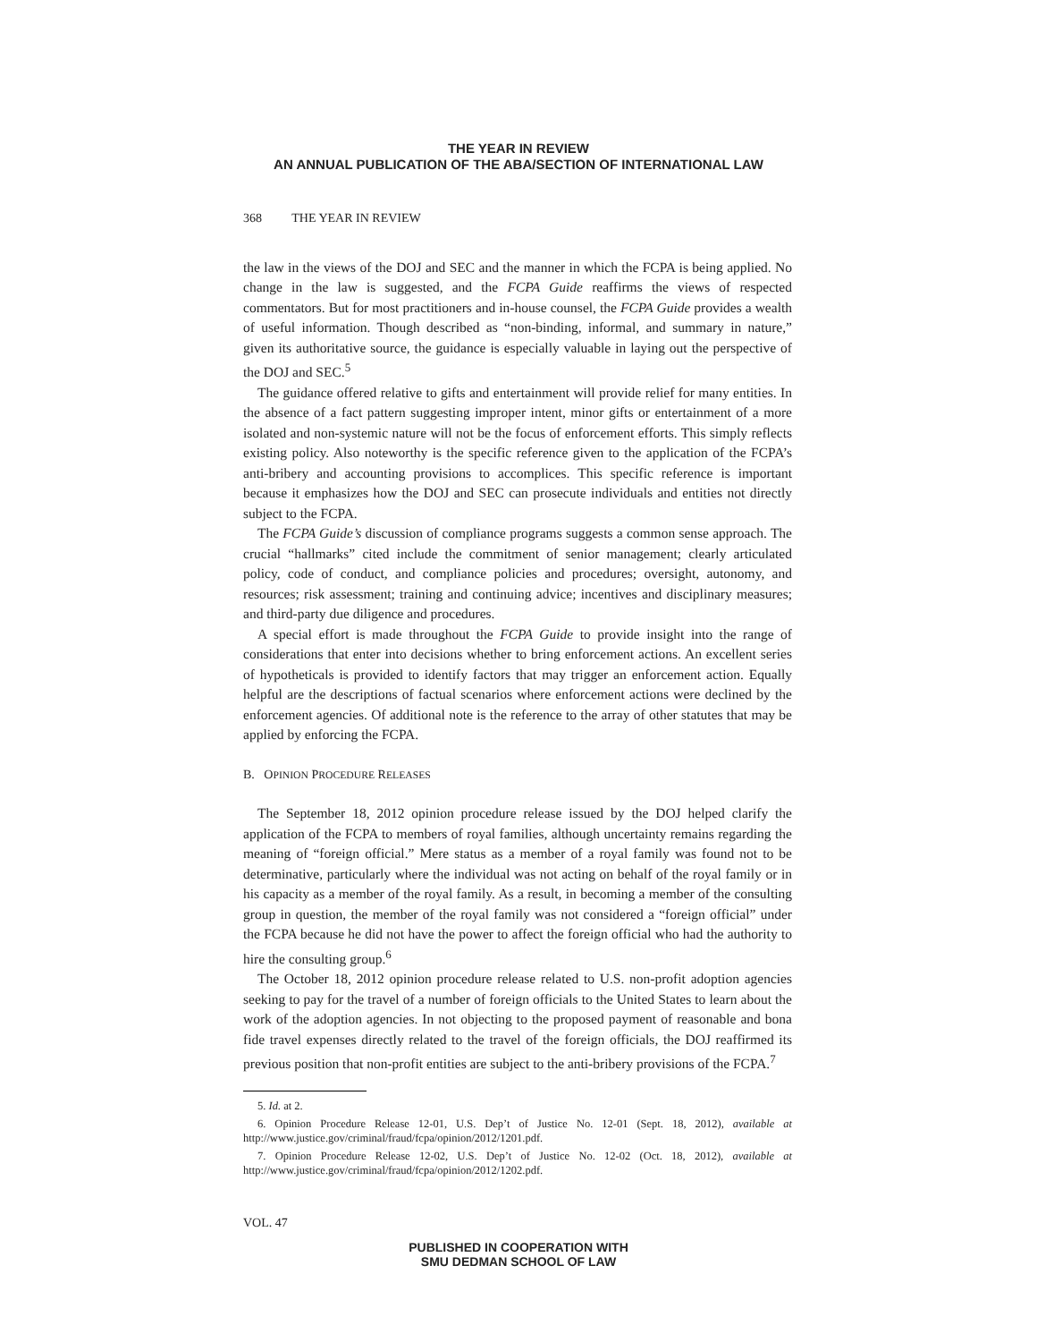THE YEAR IN REVIEW
AN ANNUAL PUBLICATION OF THE ABA/SECTION OF INTERNATIONAL LAW
368 THE YEAR IN REVIEW
the law in the views of the DOJ and SEC and the manner in which the FCPA is being applied. No change in the law is suggested, and the FCPA Guide reaffirms the views of respected commentators. But for most practitioners and in-house counsel, the FCPA Guide provides a wealth of useful information. Though described as “non-binding, informal, and summary in nature,” given its authoritative source, the guidance is especially valuable in laying out the perspective of the DOJ and SEC.<sup>5</sup>
The guidance offered relative to gifts and entertainment will provide relief for many entities. In the absence of a fact pattern suggesting improper intent, minor gifts or entertainment of a more isolated and non-systemic nature will not be the focus of enforcement efforts. This simply reflects existing policy. Also noteworthy is the specific reference given to the application of the FCPA’s anti-bribery and accounting provisions to accomplices. This specific reference is important because it emphasizes how the DOJ and SEC can prosecute individuals and entities not directly subject to the FCPA.
The FCPA Guide’s discussion of compliance programs suggests a common sense approach. The crucial “hallmarks” cited include the commitment of senior management; clearly articulated policy, code of conduct, and compliance policies and procedures; oversight, autonomy, and resources; risk assessment; training and continuing advice; incentives and disciplinary measures; and third-party due diligence and procedures.
A special effort is made throughout the FCPA Guide to provide insight into the range of considerations that enter into decisions whether to bring enforcement actions. An excellent series of hypotheticals is provided to identify factors that may trigger an enforcement action. Equally helpful are the descriptions of factual scenarios where enforcement actions were declined by the enforcement agencies. Of additional note is the reference to the array of other statutes that may be applied by enforcing the FCPA.
B. OPINION PROCEDURE RELEASES
The September 18, 2012 opinion procedure release issued by the DOJ helped clarify the application of the FCPA to members of royal families, although uncertainty remains regarding the meaning of “foreign official.” Mere status as a member of a royal family was found not to be determinative, particularly where the individual was not acting on behalf of the royal family or in his capacity as a member of the royal family. As a result, in becoming a member of the consulting group in question, the member of the royal family was not considered a “foreign official” under the FCPA because he did not have the power to affect the foreign official who had the authority to hire the consulting group.<sup>6</sup>
The October 18, 2012 opinion procedure release related to U.S. non-profit adoption agencies seeking to pay for the travel of a number of foreign officials to the United States to learn about the work of the adoption agencies. In not objecting to the proposed payment of reasonable and bona fide travel expenses directly related to the travel of the foreign officials, the DOJ reaffirmed its previous position that non-profit entities are subject to the anti-bribery provisions of the FCPA.<sup>7</sup>
5. Id. at 2.
6. Opinion Procedure Release 12-01, U.S. Dep’t of Justice No. 12-01 (Sept. 18, 2012), available at http://www.justice.gov/criminal/fraud/fcpa/opinion/2012/1201.pdf.
7. Opinion Procedure Release 12-02, U.S. Dep’t of Justice No. 12-02 (Oct. 18, 2012), available at http://www.justice.gov/criminal/fraud/fcpa/opinion/2012/1202.pdf.
VOL. 47
PUBLISHED IN COOPERATION WITH
SMU DEDMAN SCHOOL OF LAW